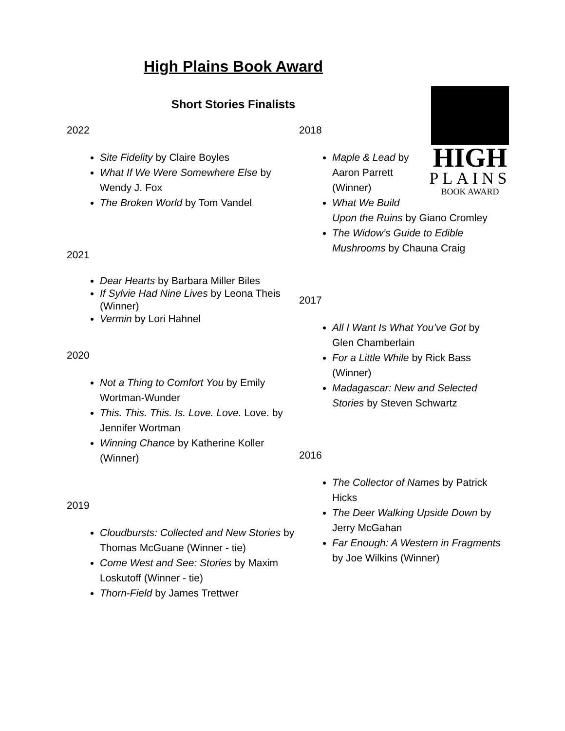High Plains Book Award
Short Stories Finalists
2022
Site Fidelity by Claire Boyles
What If We Were Somewhere Else by Wendy J. Fox
The Broken World by Tom Vandel
2021
Dear Hearts by Barbara Miller Biles
If Sylvie Had Nine Lives by Leona Theis (Winner)
Vermin by Lori Hahnel
2020
Not a Thing to Comfort You by Emily Wortman-Wunder
This. This. This. Is. Love. Love. Love. by Jennifer Wortman
Winning Chance by Katherine Koller (Winner)
2019
Cloudbursts: Collected and New Stories by Thomas McGuane (Winner - tie)
Come West and See: Stories by Maxim Loskutoff (Winner - tie)
Thorn-Field by James Trettwer
2018
HIGH
PLAINS
BOOK AWARD
Maple & Lead by Aaron Parrett (Winner)
What We Build Upon the Ruins by Giano Cromley
The Widow’s Guide to Edible Mushrooms by Chauna Craig
2017
All I Want Is What You’ve Got by Glen Chamberlain
For a Little While by Rick Bass (Winner)
Madagascar: New and Selected Stories by Steven Schwartz
2016
The Collector of Names by Patrick Hicks
The Deer Walking Upside Down by Jerry McGahan
Far Enough: A Western in Fragments by Joe Wilkins (Winner)